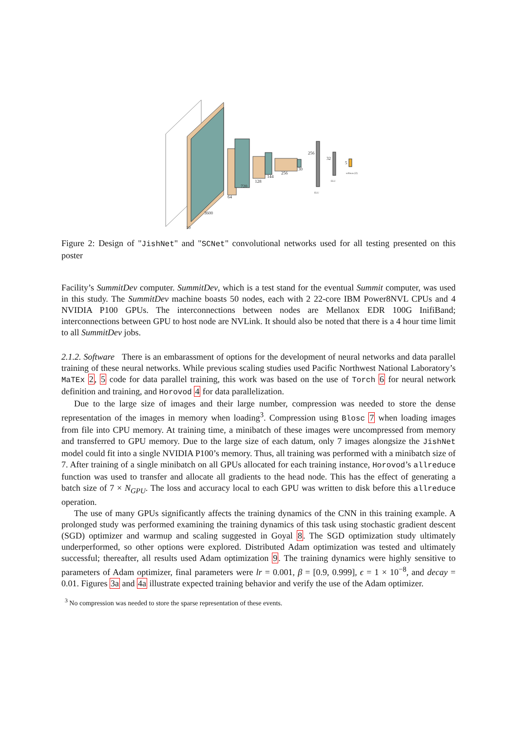10
3600
64
720
128
144
256
30
256
32
5
ELU
ELU
softmax (Z)
Figure 2: Design of "JishNet" and "SCNet" convolutional networks used for all testing presented on this poster
Facility’s SummitDev computer. SummitDev, which is a test stand for the eventual Summit computer, was used in this study. The SummitDev machine boasts 50 nodes, each with 2 22-core IBM Power8NVL CPUs and 4 NVIDIA P100 GPUs. The interconnections between nodes are Mellanox EDR 100G InifiBand; interconnections between GPU to host node are NVLink. It should also be noted that there is a 4 hour time limit to all SummitDev jobs.
2.1.2. Software There is an embarassment of options for the development of neural networks and data parallel training of these neural networks. While previous scaling studies used Pacific Northwest National Laboratory’s MaTEx 2, 5 code for data parallel training, this work was based on the use of Torch 6 for neural network definition and training, and Horovod 4 for data parallelization.
Due to the large size of images and their large number, compression was needed to store the dense representation of the images in memory when loading<sup>3</sup>. Compression using Blosc 7 when loading images from file into CPU memory. At training time, a minibatch of these images were uncompressed from memory and transferred to GPU memory. Due to the large size of each datum, only 7 images alongsize the JishNet model could fit into a single NVIDIA P100’s memory. Thus, all training was performed with a minibatch size of 7. After training of a single minibatch on all GPUs allocated for each training instance, Horovod’s allreduce function was used to transfer and allocate all gradients to the head node. This has the effect of generating a batch size of 7 × N<sub>GPU</sub>. The loss and accuracy local to each GPU was written to disk before this allreduce operation.
The use of many GPUs significantly affects the training dynamics of the CNN in this training example. A prolonged study was performed examining the training dynamics of this task using stochastic gradient descent (SGD) optimizer and warmup and scaling suggested in Goyal 8. The SGD optimization study ultimately underperformed, so other options were explored. Distributed Adam optimization was tested and ultimately successful; thereafter, all results used Adam optimization 9. The training dynamics were highly sensitive to parameters of Adam optimizer, final parameters were lr = 0.001, β = [0.9, 0.999], ϵ = 1 × 10<sup>−8</sup>, and decay = 0.01. Figures 3a and 4a illustrate expected training behavior and verify the use of the Adam optimizer.
<sup>3</sup> No compression was needed to store the sparse representation of these events.